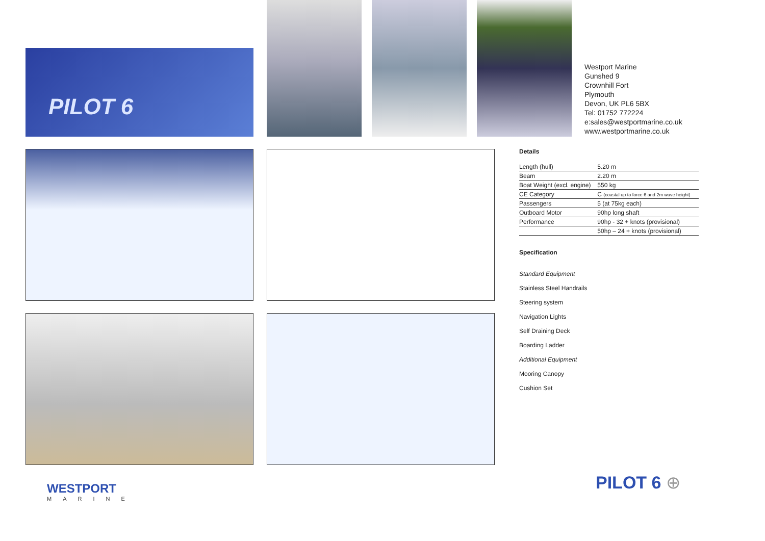PILOT 6
Westport Marine
Gunshed 9
Crownhill Fort
Plymouth
Devon, UK PL6 5BX
Tel: 01752 772224
e:sales@westportmarine.co.uk
www.westportmarine.co.uk
Details
| Length (hull) | 5.20 m |
| Beam | 2.20 m |
| Boat Weight (excl. engine) | 550 kg |
| CE Category | C (coastal up to force 6 and 2m wave height) |
| Passengers | 5 (at 75kg each) |
| Outboard Motor | 90hp long shaft |
| Performance | 90hp - 32 + knots (provisional) |
| | 50hp – 24 + knots (provisional) |
Specification
Standard Equipment
Stainless Steel Handrails
Steering system
Navigation Lights
Self Draining Deck
Boarding Ladder
Additional Equipment
Mooring Canopy
Cushion Set
WESTPORT
MARINE
PILOT 6 ⊕